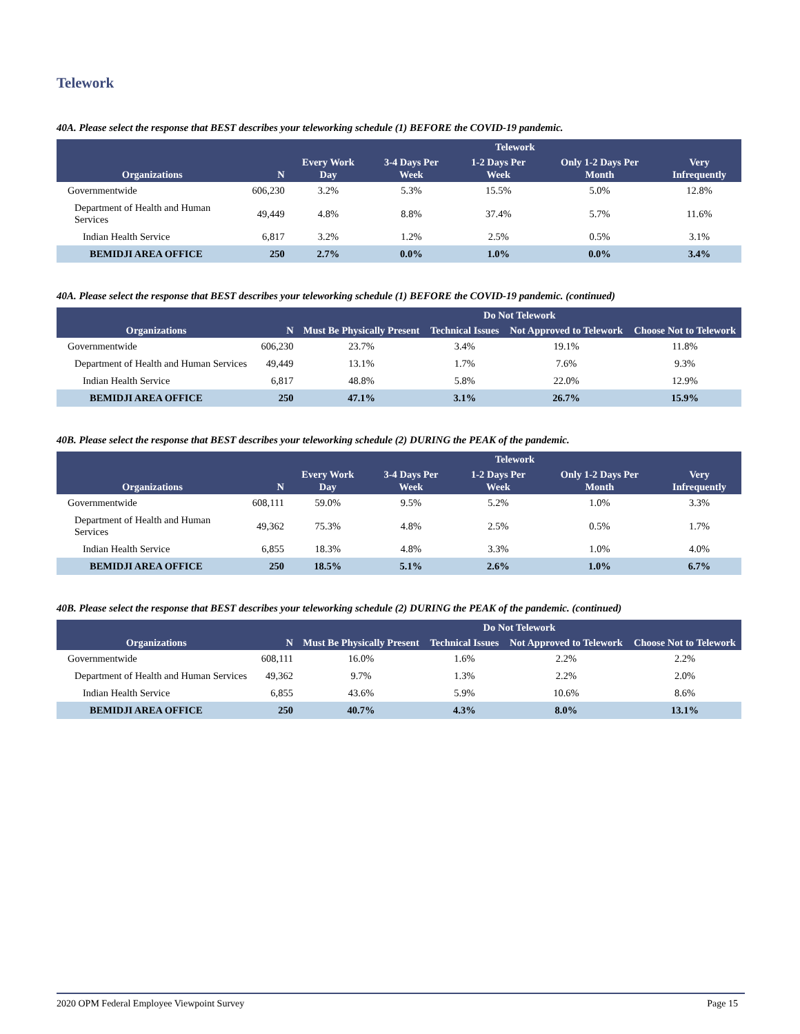Telework
40A. Please select the response that BEST describes your teleworking schedule (1) BEFORE the COVID-19 pandemic.
| | | Telework | | | | |
| --- | --- | --- | --- | --- | --- | --- |
| Organizations | N | Every Work Day | 3-4 Days Per Week | 1-2 Days Per Week | Only 1-2 Days Per Month | Very Infrequently |
| Governmentwide | 606,230 | 3.2% | 5.3% | 15.5% | 5.0% | 12.8% |
| Department of Health and Human Services | 49,449 | 4.8% | 8.8% | 37.4% | 5.7% | 11.6% |
| Indian Health Service | 6,817 | 3.2% | 1.2% | 2.5% | 0.5% | 3.1% |
| BEMIDJI AREA OFFICE | 250 | 2.7% | 0.0% | 1.0% | 0.0% | 3.4% |
40A. Please select the response that BEST describes your teleworking schedule (1) BEFORE the COVID-19 pandemic. (continued)
| | | Do Not Telework | | | |
| --- | --- | --- | --- | --- | --- |
| Organizations | N | Must Be Physically Present | Technical Issues | Not Approved to Telework | Choose Not to Telework |
| Governmentwide | 606,230 | 23.7% | 3.4% | 19.1% | 11.8% |
| Department of Health and Human Services | 49,449 | 13.1% | 1.7% | 7.6% | 9.3% |
| Indian Health Service | 6,817 | 48.8% | 5.8% | 22.0% | 12.9% |
| BEMIDJI AREA OFFICE | 250 | 47.1% | 3.1% | 26.7% | 15.9% |
40B. Please select the response that BEST describes your teleworking schedule (2) DURING the PEAK of the pandemic.
| | | Telework | | | | |
| --- | --- | --- | --- | --- | --- | --- |
| Organizations | N | Every Work Day | 3-4 Days Per Week | 1-2 Days Per Week | Only 1-2 Days Per Month | Very Infrequently |
| Governmentwide | 608,111 | 59.0% | 9.5% | 5.2% | 1.0% | 3.3% |
| Department of Health and Human Services | 49,362 | 75.3% | 4.8% | 2.5% | 0.5% | 1.7% |
| Indian Health Service | 6,855 | 18.3% | 4.8% | 3.3% | 1.0% | 4.0% |
| BEMIDJI AREA OFFICE | 250 | 18.5% | 5.1% | 2.6% | 1.0% | 6.7% |
40B. Please select the response that BEST describes your teleworking schedule (2) DURING the PEAK of the pandemic. (continued)
| | | Do Not Telework | | | |
| --- | --- | --- | --- | --- | --- |
| Organizations | N | Must Be Physically Present | Technical Issues | Not Approved to Telework | Choose Not to Telework |
| Governmentwide | 608,111 | 16.0% | 1.6% | 2.2% | 2.2% |
| Department of Health and Human Services | 49,362 | 9.7% | 1.3% | 2.2% | 2.0% |
| Indian Health Service | 6,855 | 43.6% | 5.9% | 10.6% | 8.6% |
| BEMIDJI AREA OFFICE | 250 | 40.7% | 4.3% | 8.0% | 13.1% |
2020 OPM Federal Employee Viewpoint Survey Page 15